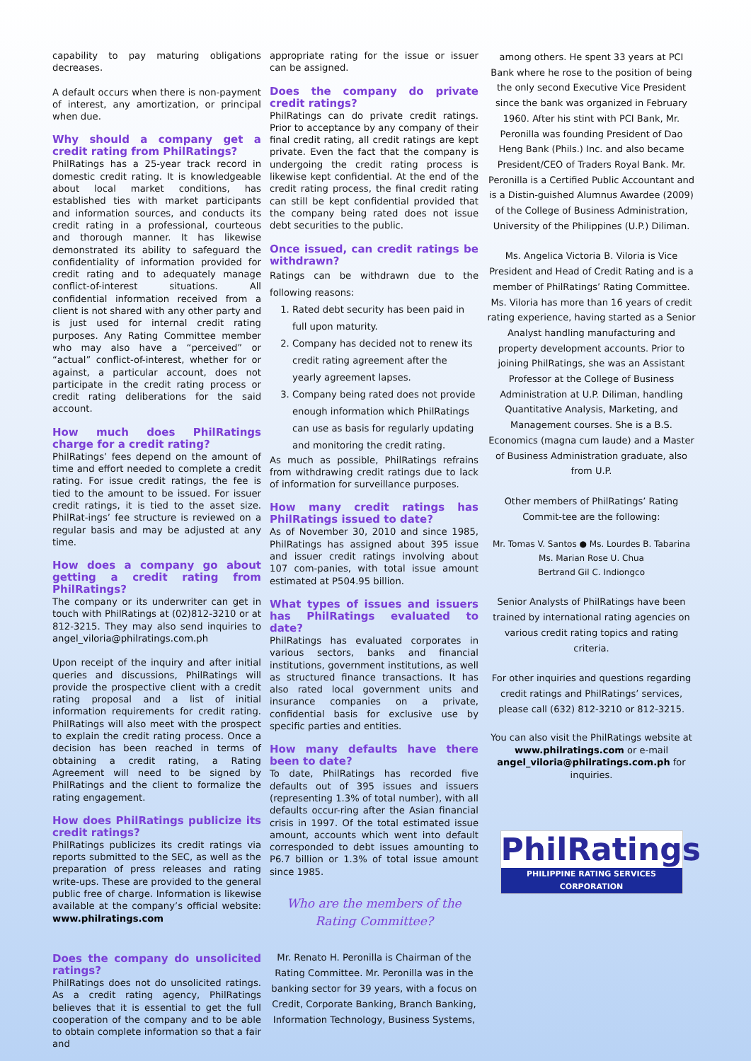capability to pay maturing obligations decreases.
A default occurs when there is non-payment of interest, any amortization, or principal when due.
Why should a company get a credit rating from PhilRatings?
PhilRatings has a 25-year track record in domestic credit rating. It is knowledgeable about local market conditions, has established ties with market participants and information sources, and conducts its credit rating in a professional, courteous and thorough manner. It has likewise demonstrated its ability to safeguard the confidentiality of information provided for credit rating and to adequately manage conflict-of-interest situations. All confidential information received from a client is not shared with any other party and is just used for internal credit rating purposes. Any Rating Committee member who may also have a “perceived” or “actual” conflict-of-interest, whether for or against, a particular account, does not participate in the credit rating process or credit rating deliberations for the said account.
How much does PhilRatings charge for a credit rating?
PhilRatings’ fees depend on the amount of time and effort needed to complete a credit rating. For issue credit ratings, the fee is tied to the amount to be issued. For issuer credit ratings, it is tied to the asset size. PhilRat-ings’ fee structure is reviewed on a regular basis and may be adjusted at any time.
How does a company go about getting a credit rating from PhilRatings?
The company or its underwriter can get in touch with PhilRatings at (02)812-3210 or at 812-3215. They may also send inquiries to angel_viloria@philratings.com.ph
Upon receipt of the inquiry and after initial queries and discussions, PhilRatings will provide the prospective client with a credit rating proposal and a list of initial information requirements for credit rating. PhilRatings will also meet with the prospect to explain the credit rating process. Once a decision has been reached in terms of obtaining a credit rating, a Rating Agreement will need to be signed by PhilRatings and the client to formalize the rating engagement.
How does PhilRatings publicize its credit ratings?
PhilRatings publicizes its credit ratings via reports submitted to the SEC, as well as the preparation of press releases and rating write-ups. These are provided to the general public free of charge. Information is likewise available at the company’s official website: www.philratings.com
Does the company do unsolicited ratings?
PhilRatings does not do unsolicited ratings. As a credit rating agency, PhilRatings believes that it is essential to get the full cooperation of the company and to be able to obtain complete information so that a fair and
appropriate rating for the issue or issuer can be assigned.
Does the company do private credit ratings?
PhilRatings can do private credit ratings. Prior to acceptance by any company of their final credit rating, all credit ratings are kept private. Even the fact that the company is undergoing the credit rating process is likewise kept confidential. At the end of the credit rating process, the final credit rating can still be kept confidential provided that the company being rated does not issue debt securities to the public.
Once issued, can credit ratings be withdrawn?
Ratings can be withdrawn due to the following reasons:
1. Rated debt security has been paid in full upon maturity.
2. Company has decided not to renew its credit rating agreement after the yearly agreement lapses.
3. Company being rated does not provide enough information which PhilRatings can use as basis for regularly updating and monitoring the credit rating.
As much as possible, PhilRatings refrains from withdrawing credit ratings due to lack of information for surveillance purposes.
How many credit ratings has PhilRatings issued to date?
As of November 30, 2010 and since 1985, PhilRatings has assigned about 395 issue and issuer credit ratings involving about 107 com-panies, with total issue amount estimated at P504.95 billion.
What types of issues and issuers has PhilRatings evaluated to date?
PhilRatings has evaluated corporates in various sectors, banks and financial institutions, government institutions, as well as structured finance transactions. It has also rated local government units and insurance companies on a private, confidential basis for exclusive use by specific parties and entities.
How many defaults have there been to date?
To date, PhilRatings has recorded five defaults out of 395 issues and issuers (representing 1.3% of total number), with all defaults occur-ring after the Asian financial crisis in 1997. Of the total estimated issue amount, accounts which went into default corresponded to debt issues amounting to P6.7 billion or 1.3% of total issue amount since 1985.
Who are the members of the Rating Committee?
Mr. Renato H. Peronilla is Chairman of the Rating Committee. Mr. Peronilla was in the banking sector for 39 years, with a focus on Credit, Corporate Banking, Branch Banking, Information Technology, Business Systems,
among others. He spent 33 years at PCI Bank where he rose to the position of being the only second Executive Vice President since the bank was organized in February 1960. After his stint with PCI Bank, Mr. Peronilla was founding President of Dao Heng Bank (Phils.) Inc. and also became President/CEO of Traders Royal Bank. Mr. Peronilla is a Certified Public Accountant and is a Distin-guished Alumnus Awardee (2009) of the College of Business Administration, University of the Philippines (U.P.) Diliman.
Ms. Angelica Victoria B. Viloria is Vice President and Head of Credit Rating and is a member of PhilRatings’ Rating Committee. Ms. Viloria has more than 16 years of credit rating experience, having started as a Senior Analyst handling manufacturing and property development accounts. Prior to joining PhilRatings, she was an Assistant Professor at the College of Business Administration at U.P. Diliman, handling Quantitative Analysis, Marketing, and Management courses. She is a B.S. Economics (magna cum laude) and a Master of Business Administration graduate, also from U.P.
Other members of PhilRatings’ Rating Commit-tee are the following:
Mr. Tomas V. Santos ● Ms. Lourdes B. Tabarina
Ms. Marian Rose U. Chua
Bertrand Gil C. Indiongco
Senior Analysts of PhilRatings have been trained by international rating agencies on various credit rating topics and rating criteria.
For other inquiries and questions regarding credit ratings and PhilRatings’ services, please call (632) 812-3210 or 812-3215.
You can also visit the PhilRatings website at www.philratings.com or e-mail angel_viloria@philratings.com.ph for inquiries.
PhilRatings
PHILIPPINE RATING SERVICES CORPORATION